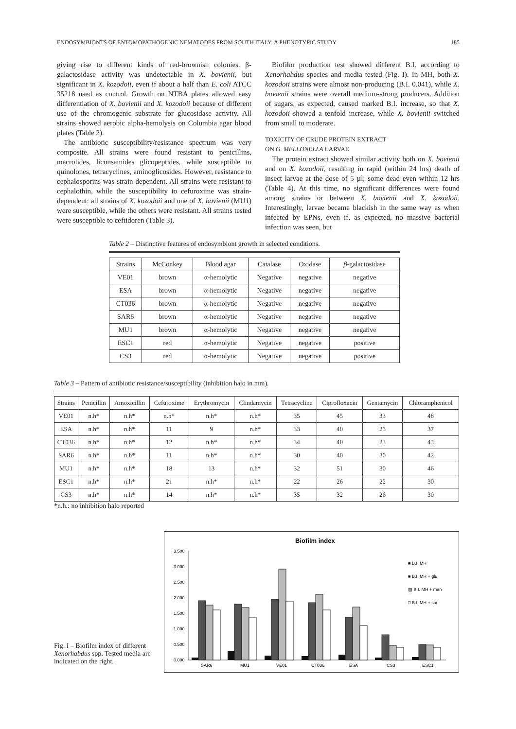ENDOSYMBIONTS OF ENTOMOPATHOGENIC NEMATODES FROM SOUTH ITALY: A PHENOTYPIC STUDY 185
giving rise to different kinds of red-brownish colonies. β-galactosidase activity was undetectable in X. bovienii, but significant in X. kozodoii, even if about a half than E. coli ATCC 35218 used as control. Growth on NTBA plates allowed easy differentiation of X. bovienii and X. kozodoii because of different use of the chromogenic substrate for glucosidase activity. All strains showed aerobic alpha-hemolysis on Columbia agar blood plates (Table 2).
The antibiotic susceptibility/resistance spectrum was very composite. All strains were found resistant to penicillins, macrolides, liconsamides glicopeptides, while susceptible to quinolones, tetracyclines, aminoglicosides. However, resistance to cephalosporins was strain dependent. All strains were resistant to cephalothin, while the susceptibility to cefuroxime was strain-dependent: all strains of X. kozodoii and one of X. bovienii (MU1) were susceptible, while the others were resistant. All strains tested were susceptible to ceftidoren (Table 3).
Biofilm production test showed different B.I. according to Xenorhabdus species and media tested (Fig. I). In MH, both X. kozodoii strains were almost non-producing (B.I. 0.041), while X. bovienii strains were overall medium-strong producers. Addition of sugars, as expected, caused marked B.I. increase, so that X. kozodoii showed a tenfold increase, while X. bovienii switched from small to moderate.
TOXICITY OF CRUDE PROTEIN EXTRACT
ON G. MELLONELLA LARVAE
The protein extract showed similar activity both on X. bovienii and on X. kozodoii, resulting in rapid (within 24 hrs) death of insect larvae at the dose of 5 µl; some dead even within 12 hrs (Table 4). At this time, no significant differences were found among strains or between X. bovienii and X. kozodoii. Interestingly, larvae became blackish in the same way as when infected by EPNs, even if, as expected, no massive bacterial infection was seen, but
Table 2 – Distinctive features of endosymbiont growth in selected conditions.
| Strains | McConkey | Blood agar | Catalase | Oxidase | β -galactosidase |
| --- | --- | --- | --- | --- | --- |
| VE01 | brown | α-hemolytic | Negative | negative | negative |
| ESA | brown | α-hemolytic | Negative | negative | negative |
| CT036 | brown | α-hemolytic | Negative | negative | negative |
| SAR6 | brown | α-hemolytic | Negative | negative | negative |
| MU1 | brown | α-hemolytic | Negative | negative | negative |
| ESC1 | red | α-hemolytic | Negative | negative | positive |
| CS3 | red | α-hemolytic | Negative | negative | positive |
Table 3 – Pattern of antibiotic resistance/susceptibility (inhibition halo in mm).
| Strains | Penicillin | Amoxicillin | Cefuroxime | Erythromycin | Clindamycin | Tetracycline | Ciprofloxacin | Gentamycin | Chloramphenicol |
| --- | --- | --- | --- | --- | --- | --- | --- | --- | --- |
| VE01 | n.h* | n.h* | n.h* | n.h* | n.h* | 35 | 45 | 33 | 48 |
| ESA | n.h* | n.h* | 11 | 9 | n.h* | 33 | 40 | 25 | 37 |
| CT036 | n.h* | n.h* | 12 | n.h* | n.h* | 34 | 40 | 23 | 43 |
| SAR6 | n.h* | n.h* | 11 | n.h* | n.h* | 30 | 40 | 30 | 42 |
| MU1 | n.h* | n.h* | 18 | 13 | n.h* | 32 | 51 | 30 | 46 |
| ESC1 | n.h* | n.h* | 21 | n.h* | n.h* | 22 | 26 | 22 | 30 |
| CS3 | n.h* | n.h* | 14 | n.h* | n.h* | 35 | 32 | 26 | 30 |
*n.h.: no inhibition halo reported
Fig. I – Biofilm index of different Xenorhabdus spp. Tested media are indicated on the right.
Biofilm index
3.500
3.000
2.500
2.000
1.500
1.000
0.500
0.000
SAR6
MU1
VE01
CT036
ESA
CS3
ESC1
■ B.I. MH
■ B.I. MH + glu
▨ B.I. MH + man
□ B.I. MH + sor